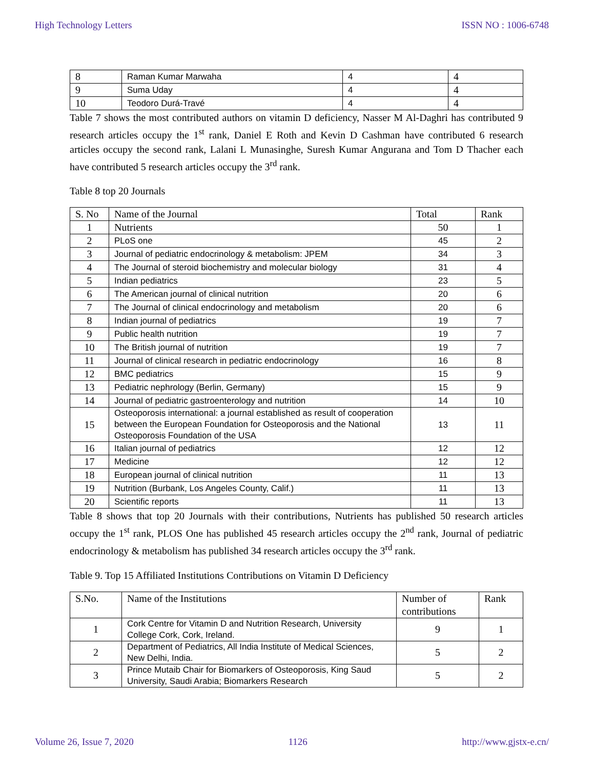High Technology Letters ISSN NO : 1006-6748
| 8 | Raman Kumar Marwaha | 4 | 4 |
| 9 | Suma Uday | 4 | 4 |
| 10 | Teodoro Durá-Travé | 4 | 4 |
Table 7 shows the most contributed authors on vitamin D deficiency, Nasser M Al-Daghri has contributed 9 research articles occupy the 1<sup>st</sup> rank, Daniel E Roth and Kevin D Cashman have contributed 6 research articles occupy the second rank, Lalani L Munasinghe, Suresh Kumar Angurana and Tom D Thacher each have contributed 5 research articles occupy the 3<sup>rd</sup> rank.
Table 8 top 20 Journals
| S. No | Name of the Journal | Total | Rank |
| --- | --- | --- | --- |
| 1 | Nutrients | 50 | 1 |
| 2 | PLoS one | 45 | 2 |
| 3 | Journal of pediatric endocrinology & metabolism: JPEM | 34 | 3 |
| 4 | The Journal of steroid biochemistry and molecular biology | 31 | 4 |
| 5 | Indian pediatrics | 23 | 5 |
| 6 | The American journal of clinical nutrition | 20 | 6 |
| 7 | The Journal of clinical endocrinology and metabolism | 20 | 6 |
| 8 | Indian journal of pediatrics | 19 | 7 |
| 9 | Public health nutrition | 19 | 7 |
| 10 | The British journal of nutrition | 19 | 7 |
| 11 | Journal of clinical research in pediatric endocrinology | 16 | 8 |
| 12 | BMC pediatrics | 15 | 9 |
| 13 | Pediatric nephrology (Berlin, Germany) | 15 | 9 |
| 14 | Journal of pediatric gastroenterology and nutrition | 14 | 10 |
| 15 | Osteoporosis international: a journal established as result of cooperation between the European Foundation for Osteoporosis and the National Osteoporosis Foundation of the USA | 13 | 11 |
| 16 | Italian journal of pediatrics | 12 | 12 |
| 17 | Medicine | 12 | 12 |
| 18 | European journal of clinical nutrition | 11 | 13 |
| 19 | Nutrition (Burbank, Los Angeles County, Calif.) | 11 | 13 |
| 20 | Scientific reports | 11 | 13 |
Table 8 shows that top 20 Journals with their contributions, Nutrients has published 50 research articles occupy the 1<sup>st</sup> rank, PLOS One has published 45 research articles occupy the 2<sup>nd</sup> rank, Journal of pediatric endocrinology & metabolism has published 34 research articles occupy the 3<sup>rd</sup> rank.
Table 9. Top 15 Affiliated Institutions Contributions on Vitamin D Deficiency
| S.No. | Name of the Institutions | Number of contributions | Rank |
| --- | --- | --- | --- |
| 1 | Cork Centre for Vitamin D and Nutrition Research, University College Cork, Cork, Ireland. | 9 | 1 |
| 2 | Department of Pediatrics, All India Institute of Medical Sciences, New Delhi, India. | 5 | 2 |
| 3 | Prince Mutaib Chair for Biomarkers of Osteoporosis, King Saud University, Saudi Arabia; Biomarkers Research | 5 | 2 |
Volume 26, Issue 7, 2020 1126 http://www.gjstx-e.cn/